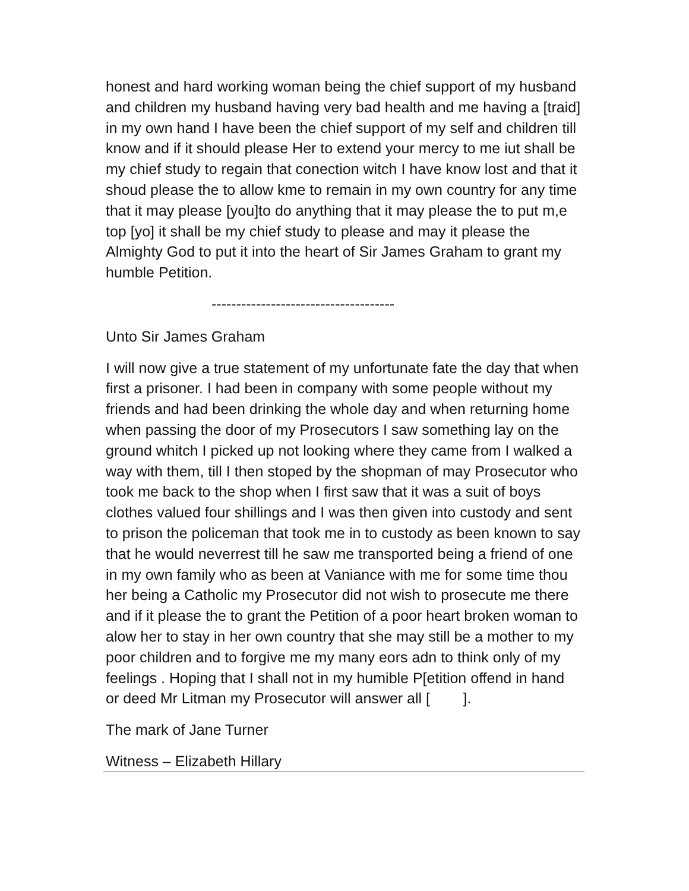honest and hard working woman being the chief support of my husband and children my husband having very bad health and me having a [traid] in my own hand I have been the chief support of my self and children till know and if it should please Her to extend your mercy to me iut shall be my chief study to regain that conection witch I have know lost and that it shoud please the to allow kme to remain in my own country for any time that it may please [you]to do anything that it may please the to put m,e top [yo] it shall be my chief study to please and may it please the Almighty God to put it into the heart of Sir James Graham to grant my humble Petition.
-------------------------------------
Unto Sir James Graham
I will now give a true statement of my unfortunate fate the day that when first a prisoner. I had been in company with some people without my friends and had been drinking the whole day and when returning home when passing the door of my Prosecutors I saw something lay on the ground whitch I picked up not looking where they came from I walked a way with them, till I then stoped by the shopman of may Prosecutor who took me back to the shop when I first saw that it was a suit of boys clothes valued four shillings and I was then given into custody and sent to prison the policeman that took me in to custody as been known to say that he would neverrest till he saw me transported being a friend of one in my own family who as been at Vaniance with me for some time thou her being a Catholic my Prosecutor did not wish to prosecute me there and if it please the to grant the Petition of a poor heart broken woman to alow her to stay in her own country that she may still be a mother to my poor children and to forgive me my many eors adn to think only of my feelings . Hoping that I shall not in my humible P[etition offend in hand or deed Mr Litman my Prosecutor will answer all [ ].
The mark of Jane Turner
Witness – Elizabeth Hillary